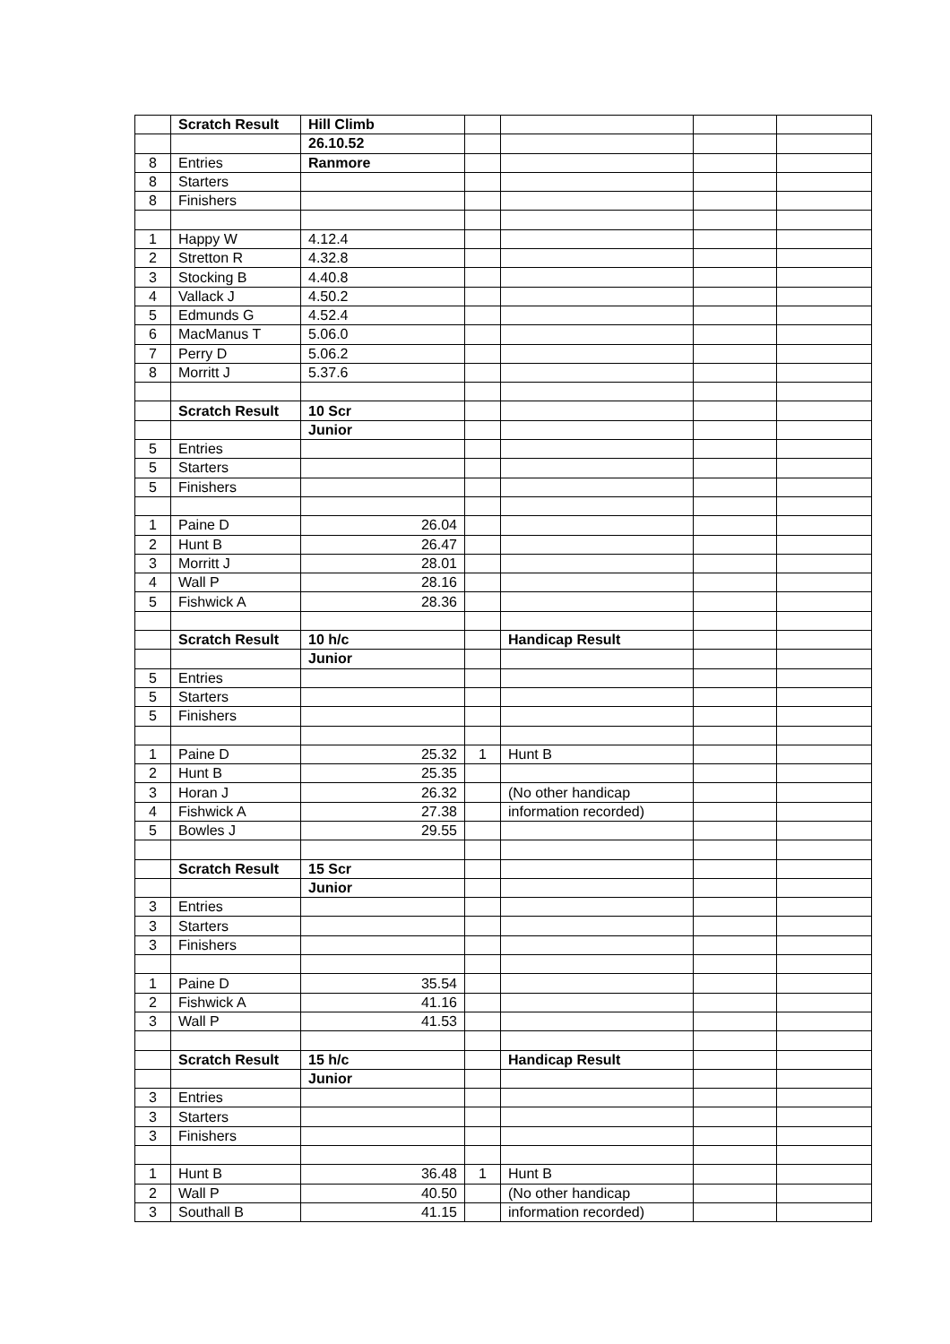| | Scratch Result | Hill Climb | | | | |
| | | 26.10.52 | | | | |
| 8 | Entries | Ranmore | | | | |
| 8 | Starters | | | | | |
| 8 | Finishers | | | | | |
| 1 | Happy W | 4.12.4 | | | | |
| 2 | Stretton R | 4.32.8 | | | | |
| 3 | Stocking B | 4.40.8 | | | | |
| 4 | Vallack J | 4.50.2 | | | | |
| 5 | Edmunds G | 4.52.4 | | | | |
| 6 | MacManus T | 5.06.0 | | | | |
| 7 | Perry D | 5.06.2 | | | | |
| 8 | Morritt J | 5.37.6 | | | | |
| | Scratch Result | 10 Scr | | | | |
| | | Junior | | | | |
| 5 | Entries | | | | | |
| 5 | Starters | | | | | |
| 5 | Finishers | | | | | |
| 1 | Paine D | 26.04 | | | | |
| 2 | Hunt B | 26.47 | | | | |
| 3 | Morritt J | 28.01 | | | | |
| 4 | Wall P | 28.16 | | | | |
| 5 | Fishwick A | 28.36 | | | | |
| | Scratch Result | 10 h/c | | Handicap Result | | |
| | | Junior | | | | |
| 5 | Entries | | | | | |
| 5 | Starters | | | | | |
| 5 | Finishers | | | | | |
| 1 | Paine D | 25.32 | 1 | Hunt B | | |
| 2 | Hunt B | 25.35 | | | | |
| 3 | Horan J | 26.32 | | (No other handicap | | |
| 4 | Fishwick A | 27.38 | | information recorded) | | |
| 5 | Bowles J | 29.55 | | | | |
| | Scratch Result | 15 Scr | | | | |
| | | Junior | | | | |
| 3 | Entries | | | | | |
| 3 | Starters | | | | | |
| 3 | Finishers | | | | | |
| 1 | Paine D | 35.54 | | | | |
| 2 | Fishwick A | 41.16 | | | | |
| 3 | Wall P | 41.53 | | | | |
| | Scratch Result | 15 h/c | | Handicap Result | | |
| | | Junior | | | | |
| 3 | Entries | | | | | |
| 3 | Starters | | | | | |
| 3 | Finishers | | | | | |
| 1 | Hunt B | 36.48 | 1 | Hunt B | | |
| 2 | Wall P | 40.50 | | (No other handicap | | |
| 3 | Southall B | 41.15 | | information recorded) | | |